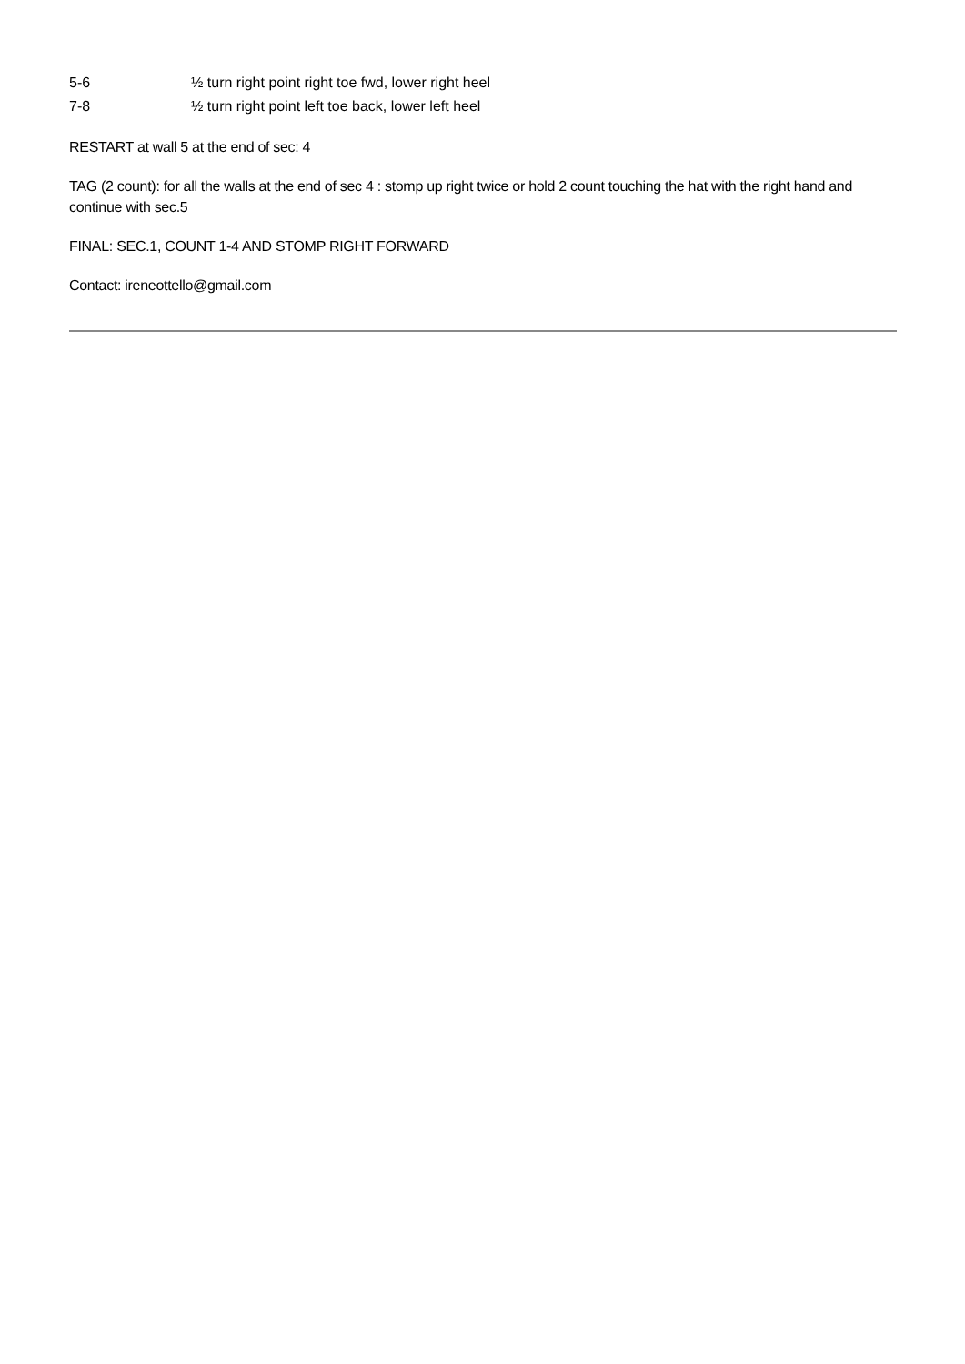| 5-6 | ½ turn right point right toe fwd, lower right heel |
| 7-8 | ½ turn right point left toe back, lower left heel |
RESTART at wall 5 at the end of sec: 4
TAG (2 count): for all the walls at the end of sec 4 : stomp up right twice or hold 2 count touching the hat with the right hand and continue with sec.5
FINAL: SEC.1, COUNT 1-4 AND STOMP RIGHT FORWARD
Contact: ireneottello@gmail.com